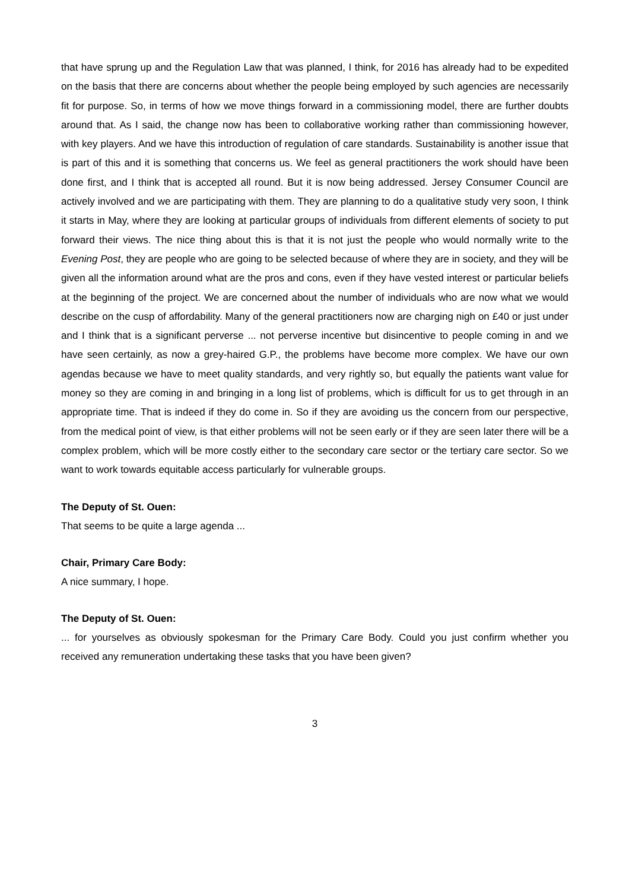that have sprung up and the Regulation Law that was planned, I think, for 2016 has already had to be expedited on the basis that there are concerns about whether the people being employed by such agencies are necessarily fit for purpose. So, in terms of how we move things forward in a commissioning model, there are further doubts around that. As I said, the change now has been to collaborative working rather than commissioning however, with key players. And we have this introduction of regulation of care standards. Sustainability is another issue that is part of this and it is something that concerns us. We feel as general practitioners the work should have been done first, and I think that is accepted all round. But it is now being addressed. Jersey Consumer Council are actively involved and we are participating with them. They are planning to do a qualitative study very soon, I think it starts in May, where they are looking at particular groups of individuals from different elements of society to put forward their views. The nice thing about this is that it is not just the people who would normally write to the Evening Post, they are people who are going to be selected because of where they are in society, and they will be given all the information around what are the pros and cons, even if they have vested interest or particular beliefs at the beginning of the project. We are concerned about the number of individuals who are now what we would describe on the cusp of affordability. Many of the general practitioners now are charging nigh on £40 or just under and I think that is a significant perverse ... not perverse incentive but disincentive to people coming in and we have seen certainly, as now a grey-haired G.P., the problems have become more complex. We have our own agendas because we have to meet quality standards, and very rightly so, but equally the patients want value for money so they are coming in and bringing in a long list of problems, which is difficult for us to get through in an appropriate time. That is indeed if they do come in. So if they are avoiding us the concern from our perspective, from the medical point of view, is that either problems will not be seen early or if they are seen later there will be a complex problem, which will be more costly either to the secondary care sector or the tertiary care sector. So we want to work towards equitable access particularly for vulnerable groups.
The Deputy of St. Ouen:
That seems to be quite a large agenda ...
Chair, Primary Care Body:
A nice summary, I hope.
The Deputy of St. Ouen:
... for yourselves as obviously spokesman for the Primary Care Body. Could you just confirm whether you received any remuneration undertaking these tasks that you have been given?
3